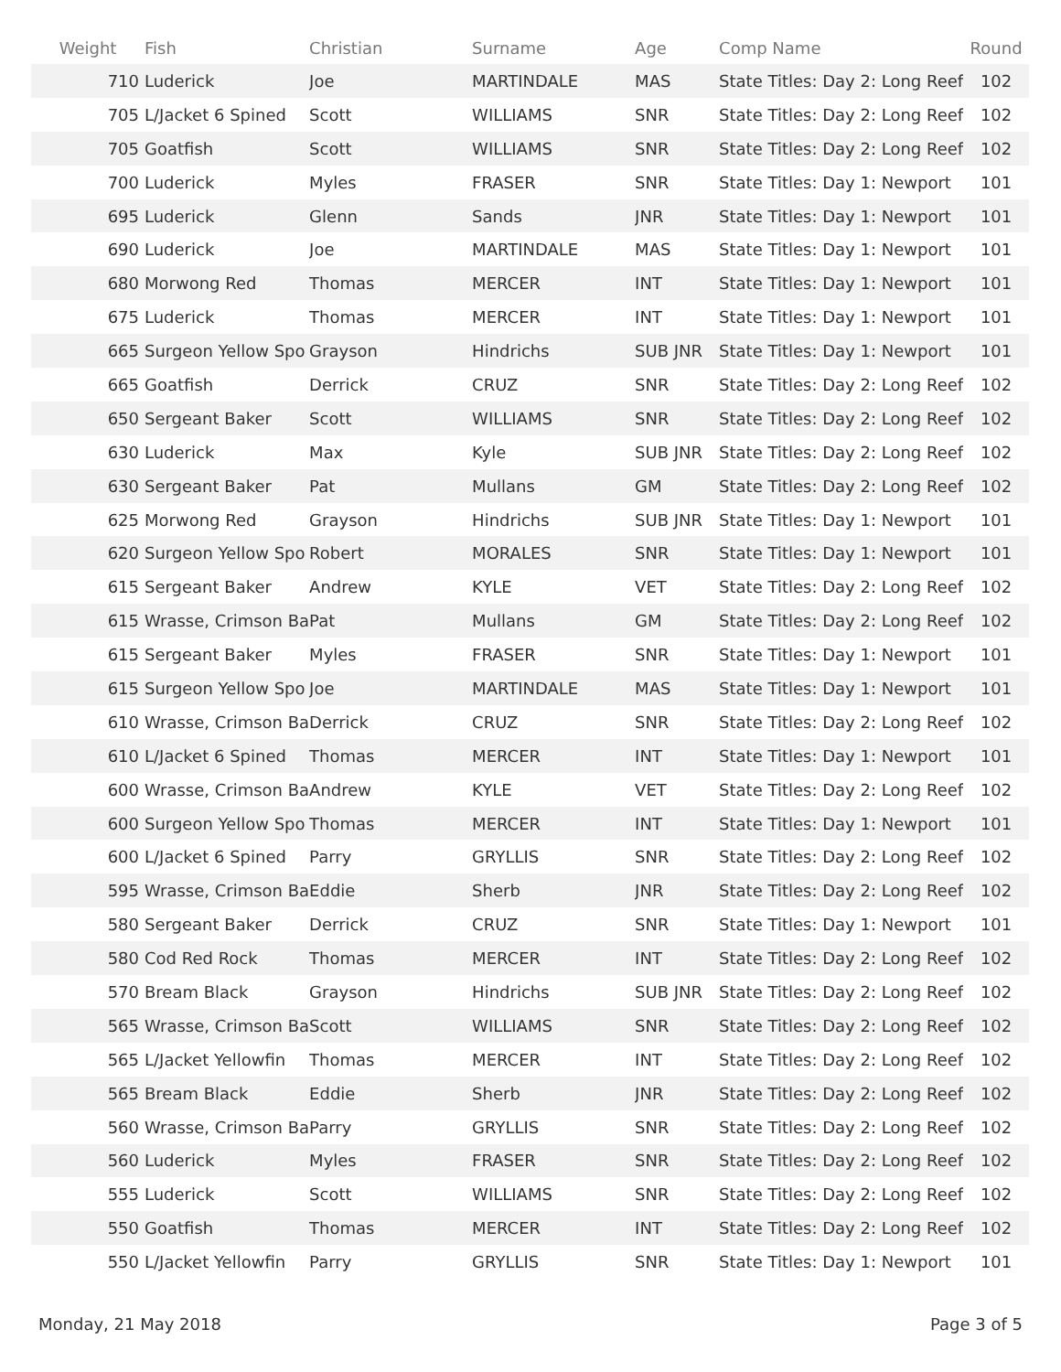| Weight | Fish | Christian | Surname | Age | Comp Name | Round |
| --- | --- | --- | --- | --- | --- | --- |
| 710 | Luderick | Joe | MARTINDALE | MAS | State Titles: Day 2: Long Reef | 102 |
| 705 | L/Jacket 6 Spined | Scott | WILLIAMS | SNR | State Titles: Day 2: Long Reef | 102 |
| 705 | Goatfish | Scott | WILLIAMS | SNR | State Titles: Day 2: Long Reef | 102 |
| 700 | Luderick | Myles | FRASER | SNR | State Titles: Day 1: Newport | 101 |
| 695 | Luderick | Glenn | Sands | JNR | State Titles: Day 1: Newport | 101 |
| 690 | Luderick | Joe | MARTINDALE | MAS | State Titles: Day 1: Newport | 101 |
| 680 | Morwong Red | Thomas | MERCER | INT | State Titles: Day 1: Newport | 101 |
| 675 | Luderick | Thomas | MERCER | INT | State Titles: Day 1: Newport | 101 |
| 665 | Surgeon Yellow Spo | Grayson | Hindrichs | SUB JNR | State Titles: Day 1: Newport | 101 |
| 665 | Goatfish | Derrick | CRUZ | SNR | State Titles: Day 2: Long Reef | 102 |
| 650 | Sergeant Baker | Scott | WILLIAMS | SNR | State Titles: Day 2: Long Reef | 102 |
| 630 | Luderick | Max | Kyle | SUB JNR | State Titles: Day 2: Long Reef | 102 |
| 630 | Sergeant Baker | Pat | Mullans | GM | State Titles: Day 2: Long Reef | 102 |
| 625 | Morwong Red | Grayson | Hindrichs | SUB JNR | State Titles: Day 1: Newport | 101 |
| 620 | Surgeon Yellow Spo | Robert | MORALES | SNR | State Titles: Day 1: Newport | 101 |
| 615 | Sergeant Baker | Andrew | KYLE | VET | State Titles: Day 2: Long Reef | 102 |
| 615 | Wrasse, Crimson Ba | Pat | Mullans | GM | State Titles: Day 2: Long Reef | 102 |
| 615 | Sergeant Baker | Myles | FRASER | SNR | State Titles: Day 1: Newport | 101 |
| 615 | Surgeon Yellow Spo | Joe | MARTINDALE | MAS | State Titles: Day 1: Newport | 101 |
| 610 | Wrasse, Crimson Ba | Derrick | CRUZ | SNR | State Titles: Day 2: Long Reef | 102 |
| 610 | L/Jacket 6 Spined | Thomas | MERCER | INT | State Titles: Day 1: Newport | 101 |
| 600 | Wrasse, Crimson Ba | Andrew | KYLE | VET | State Titles: Day 2: Long Reef | 102 |
| 600 | Surgeon Yellow Spo | Thomas | MERCER | INT | State Titles: Day 1: Newport | 101 |
| 600 | L/Jacket 6 Spined | Parry | GRYLLIS | SNR | State Titles: Day 2: Long Reef | 102 |
| 595 | Wrasse, Crimson Ba | Eddie | Sherb | JNR | State Titles: Day 2: Long Reef | 102 |
| 580 | Sergeant Baker | Derrick | CRUZ | SNR | State Titles: Day 1: Newport | 101 |
| 580 | Cod Red Rock | Thomas | MERCER | INT | State Titles: Day 2: Long Reef | 102 |
| 570 | Bream Black | Grayson | Hindrichs | SUB JNR | State Titles: Day 2: Long Reef | 102 |
| 565 | Wrasse, Crimson Ba | Scott | WILLIAMS | SNR | State Titles: Day 2: Long Reef | 102 |
| 565 | L/Jacket Yellowfin | Thomas | MERCER | INT | State Titles: Day 2: Long Reef | 102 |
| 565 | Bream Black | Eddie | Sherb | JNR | State Titles: Day 2: Long Reef | 102 |
| 560 | Wrasse, Crimson Ba | Parry | GRYLLIS | SNR | State Titles: Day 2: Long Reef | 102 |
| 560 | Luderick | Myles | FRASER | SNR | State Titles: Day 2: Long Reef | 102 |
| 555 | Luderick | Scott | WILLIAMS | SNR | State Titles: Day 2: Long Reef | 102 |
| 550 | Goatfish | Thomas | MERCER | INT | State Titles: Day 2: Long Reef | 102 |
| 550 | L/Jacket Yellowfin | Parry | GRYLLIS | SNR | State Titles: Day 1: Newport | 101 |
Monday, 21 May 2018 Page 3 of 5